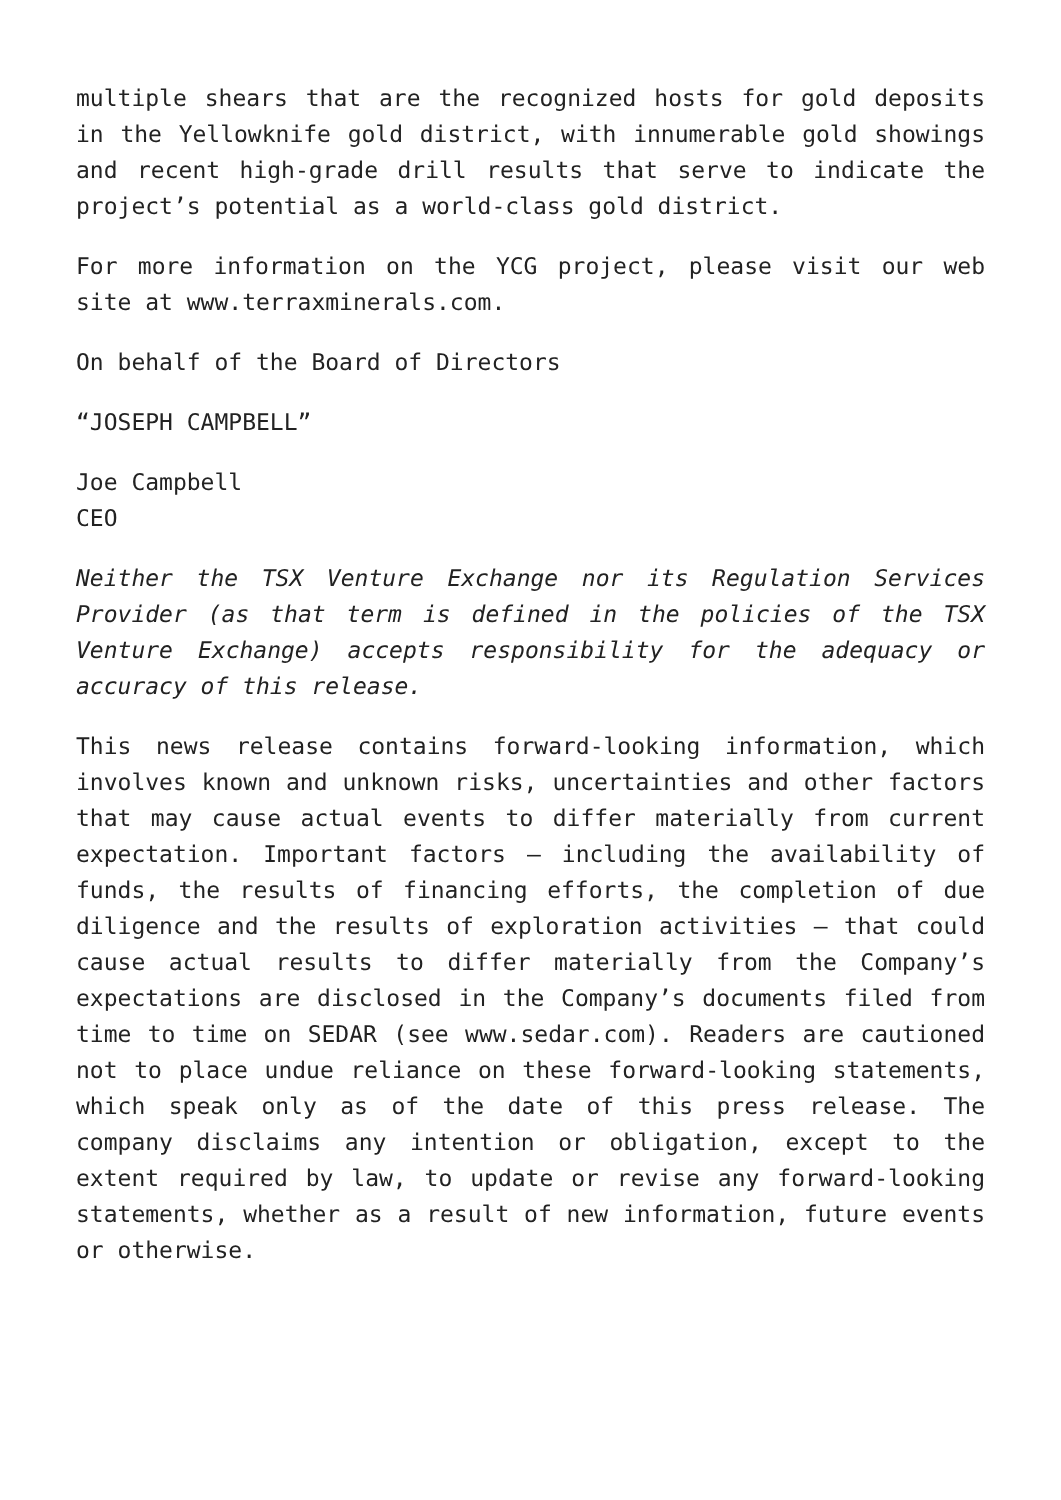multiple shears that are the recognized hosts for gold deposits in the Yellowknife gold district, with innumerable gold showings and recent high-grade drill results that serve to indicate the project’s potential as a world-class gold district.
For more information on the YCG project, please visit our web site at www.terraxminerals.com.
On behalf of the Board of Directors
“JOSEPH CAMPBELL”
Joe Campbell
CEO
Neither the TSX Venture Exchange nor its Regulation Services Provider (as that term is defined in the policies of the TSX Venture Exchange) accepts responsibility for the adequacy or accuracy of this release.
This news release contains forward-looking information, which involves known and unknown risks, uncertainties and other factors that may cause actual events to differ materially from current expectation. Important factors – including the availability of funds, the results of financing efforts, the completion of due diligence and the results of exploration activities – that could cause actual results to differ materially from the Company’s expectations are disclosed in the Company’s documents filed from time to time on SEDAR (see www.sedar.com). Readers are cautioned not to place undue reliance on these forward-looking statements, which speak only as of the date of this press release. The company disclaims any intention or obligation, except to the extent required by law, to update or revise any forward-looking statements, whether as a result of new information, future events or otherwise.